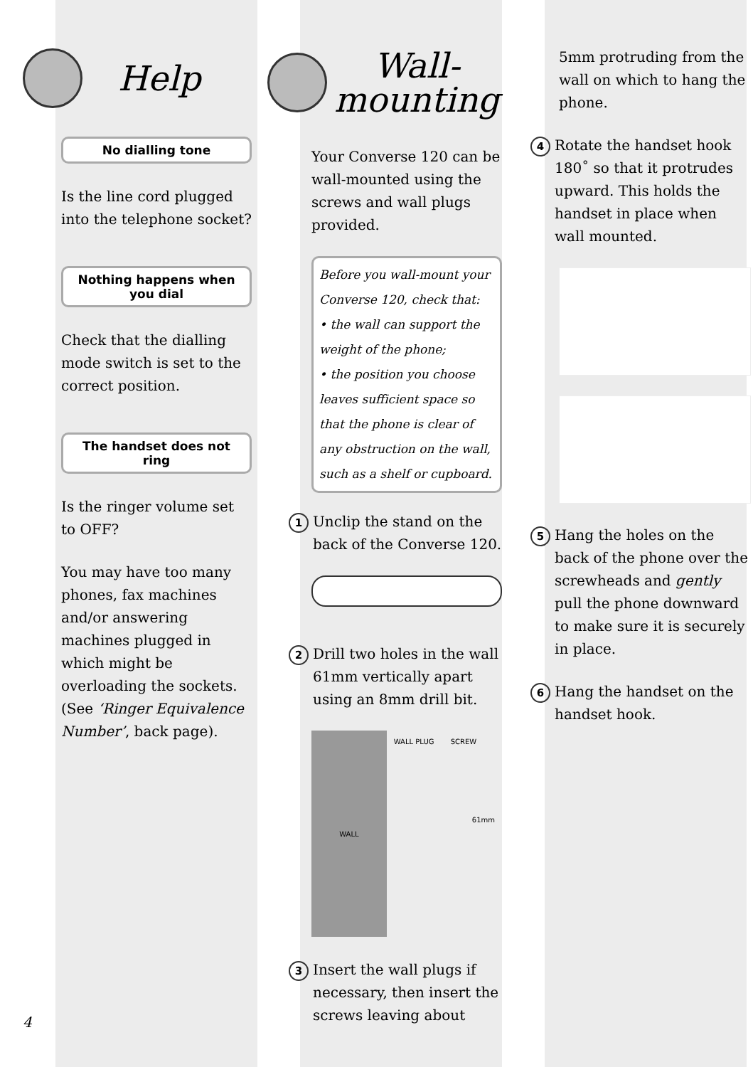Help
No dialling tone
Is the line cord plugged into the telephone socket?
Nothing happens when you dial
Check that the dialling mode switch is set to the correct position.
The handset does not ring
Is the ringer volume set to OFF?
You may have too many phones, fax machines and/or answering machines plugged in which might be overloading the sockets. (See ‘Ringer Equivalence Number’, back page).
Wall-
mounting
Your Converse 120 can be wall-mounted using the screws and wall plugs provided.
Before you wall-mount your Converse 120, check that:
• the wall can support the weight of the phone;
• the position you choose leaves sufficient space so that the phone is clear of any obstruction on the wall, such as a shelf or cupboard.
1
Unclip the stand on the back of the Converse 120.
2
Drill two holes in the wall 61mm vertically apart using an 8mm drill bit.
WALL
WALL PLUG SCREW
61mm
3
Insert the wall plugs if necessary, then insert the screws leaving about
5mm protruding from the wall on which to hang the phone.
4
Rotate the handset hook 180˚ so that it protrudes upward. This holds the handset in place when wall mounted.
5
Hang the holes on the back of the phone over the screwheads and gently pull the phone downward to make sure it is securely in place.
6
Hang the handset on the handset hook.
4